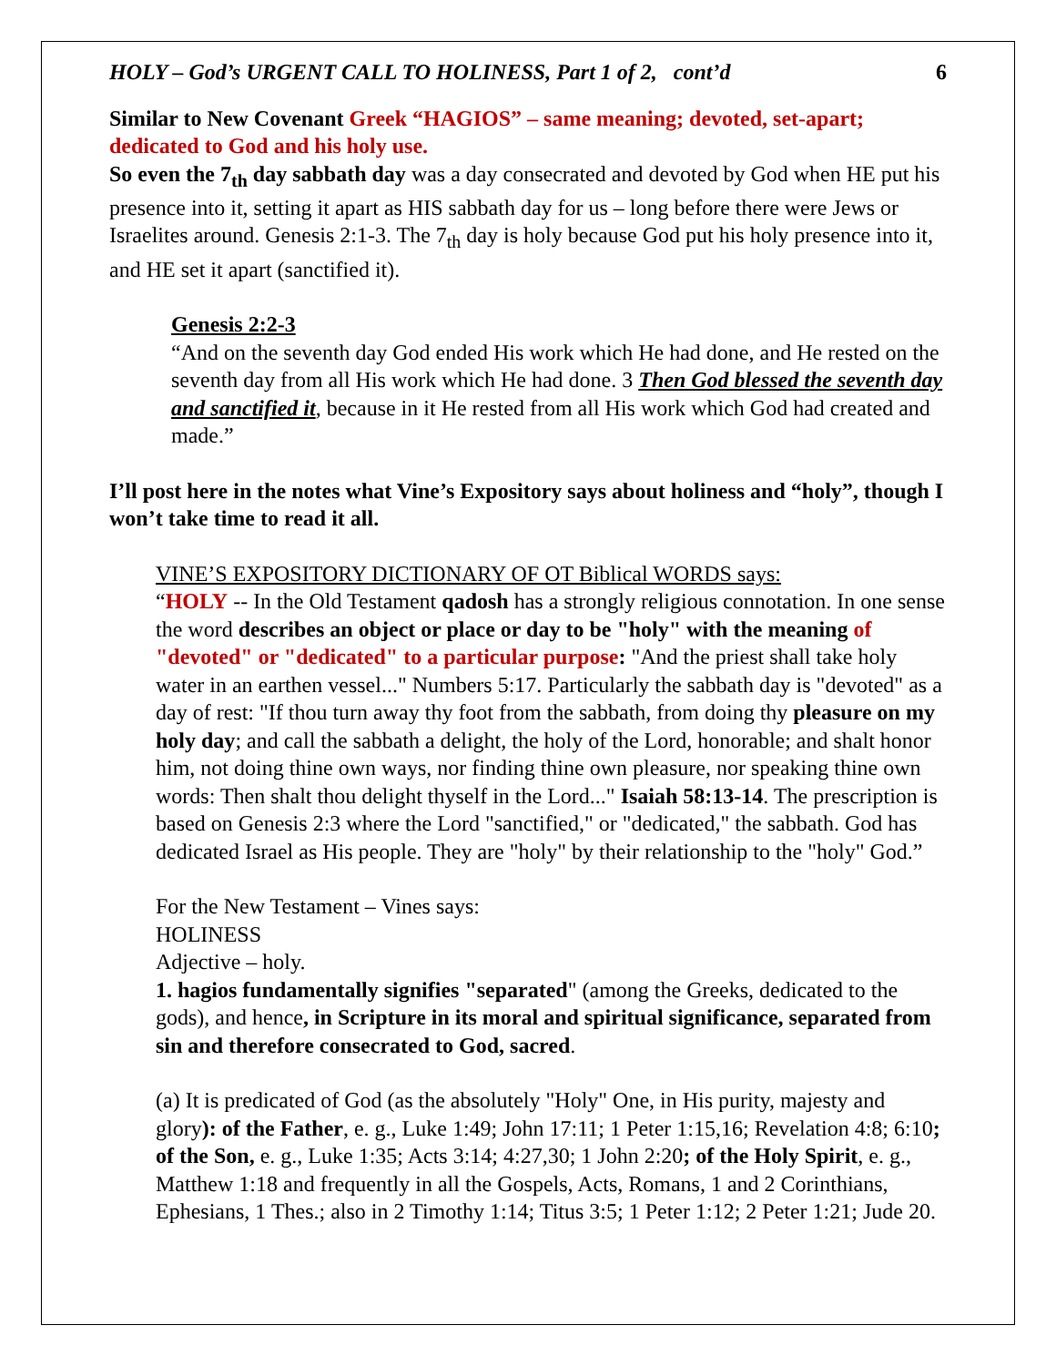HOLY – God’s URGENT CALL TO HOLINESS, Part 1 of 2, cont’d 6
Similar to New Covenant Greek “HAGIOS” – same meaning; devoted, set-apart; dedicated to God and his holy use.
So even the 7<sub>th</sub> day sabbath day was a day consecrated and devoted by God when HE put his presence into it, setting it apart as HIS sabbath day for us – long before there were Jews or Israelites around. Genesis 2:1-3. The 7<sub>th</sub> day is holy because God put his holy presence into it, and HE set it apart (sanctified it).
Genesis 2:2-3
“And on the seventh day God ended His work which He had done, and He rested on the seventh day from all His work which He had done. 3 Then God blessed the seventh day and sanctified it, because in it He rested from all His work which God had created and made.”
I’ll post here in the notes what Vine’s Expository says about holiness and “holy”, though I won’t take time to read it all.
VINE’S EXPOSITORY DICTIONARY OF OT Biblical WORDS says:
“HOLY -- In the Old Testament qadosh has a strongly religious connotation. In one sense the word describes an object or place or day to be "holy" with the meaning of "devoted" or "dedicated" to a particular purpose: "And the priest shall take holy water in an earthen vessel..." Numbers 5:17. Particularly the sabbath day is "devoted" as a day of rest: "If thou turn away thy foot from the sabbath, from doing thy pleasure on my holy day; and call the sabbath a delight, the holy of the Lord, honorable; and shalt honor him, not doing thine own ways, nor finding thine own pleasure, nor speaking thine own words: Then shalt thou delight thyself in the Lord..." Isaiah 58:13-14. The prescription is based on Genesis 2:3 where the Lord "sanctified," or "dedicated," the sabbath. God has dedicated Israel as His people. They are "holy" by their relationship to the "holy" God.”
For the New Testament – Vines says:
HOLINESS
Adjective – holy.
1. hagios fundamentally signifies "separated" (among the Greeks, dedicated to the gods), and hence, in Scripture in its moral and spiritual significance, separated from sin and therefore consecrated to God, sacred.
(a) It is predicated of God (as the absolutely "Holy" One, in His purity, majesty and glory): of the Father, e. g., Luke 1:49; John 17:11; 1 Peter 1:15,16; Revelation 4:8; 6:10; of the Son, e. g., Luke 1:35; Acts 3:14; 4:27,30; 1 John 2:20; of the Holy Spirit, e. g., Matthew 1:18 and frequently in all the Gospels, Acts, Romans, 1 and 2 Corinthians, Ephesians, 1 Thes.; also in 2 Timothy 1:14; Titus 3:5; 1 Peter 1:12; 2 Peter 1:21; Jude 20.